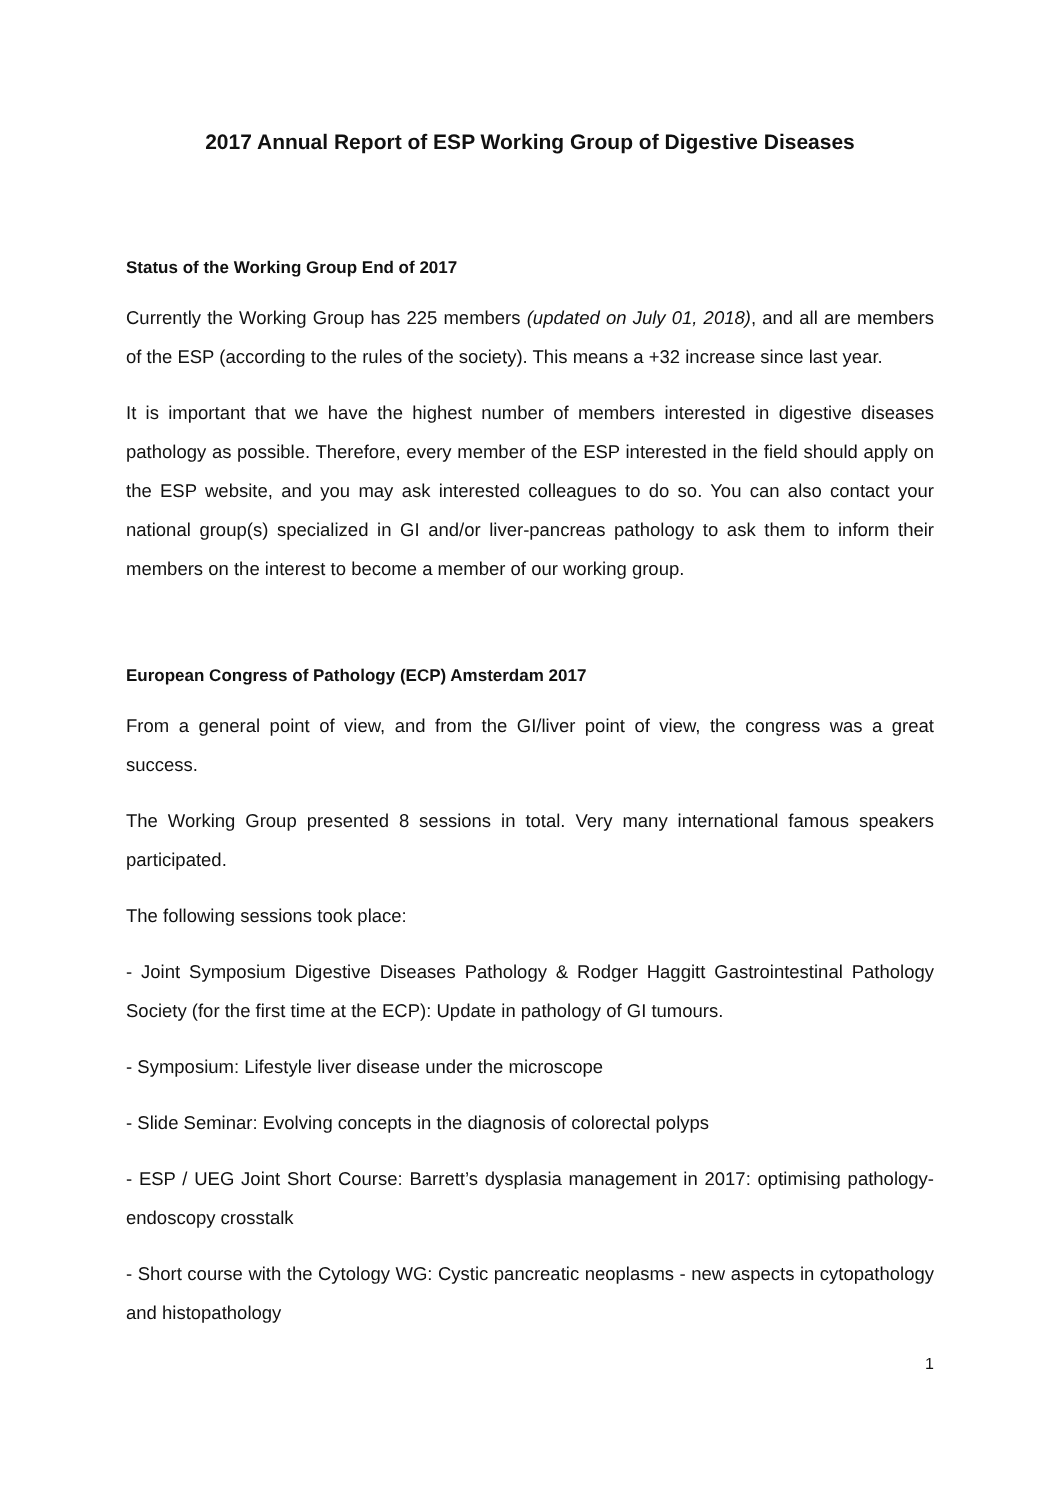2017 Annual Report of ESP Working Group of Digestive Diseases
Status of the Working Group End of 2017
Currently the Working Group has 225 members (updated on July 01, 2018), and all are members of the ESP (according to the rules of the society). This means a +32 increase since last year.
It is important that we have the highest number of members interested in digestive diseases pathology as possible. Therefore, every member of the ESP interested in the field should apply on the ESP website, and you may ask interested colleagues to do so. You can also contact your national group(s) specialized in GI and/or liver-pancreas pathology to ask them to inform their members on the interest to become a member of our working group.
European Congress of Pathology (ECP) Amsterdam 2017
From a general point of view, and from the GI/liver point of view, the congress was a great success.
The Working Group presented 8 sessions in total. Very many international famous speakers participated.
The following sessions took place:
- Joint Symposium Digestive Diseases Pathology & Rodger Haggitt Gastrointestinal Pathology Society (for the first time at the ECP): Update in pathology of GI tumours.
- Symposium: Lifestyle liver disease under the microscope
- Slide Seminar: Evolving concepts in the diagnosis of colorectal polyps
- ESP / UEG Joint Short Course: Barrett’s dysplasia management in 2017: optimising pathology-endoscopy crosstalk
- Short course with the Cytology WG: Cystic pancreatic neoplasms - new aspects in cytopathology and histopathology
1